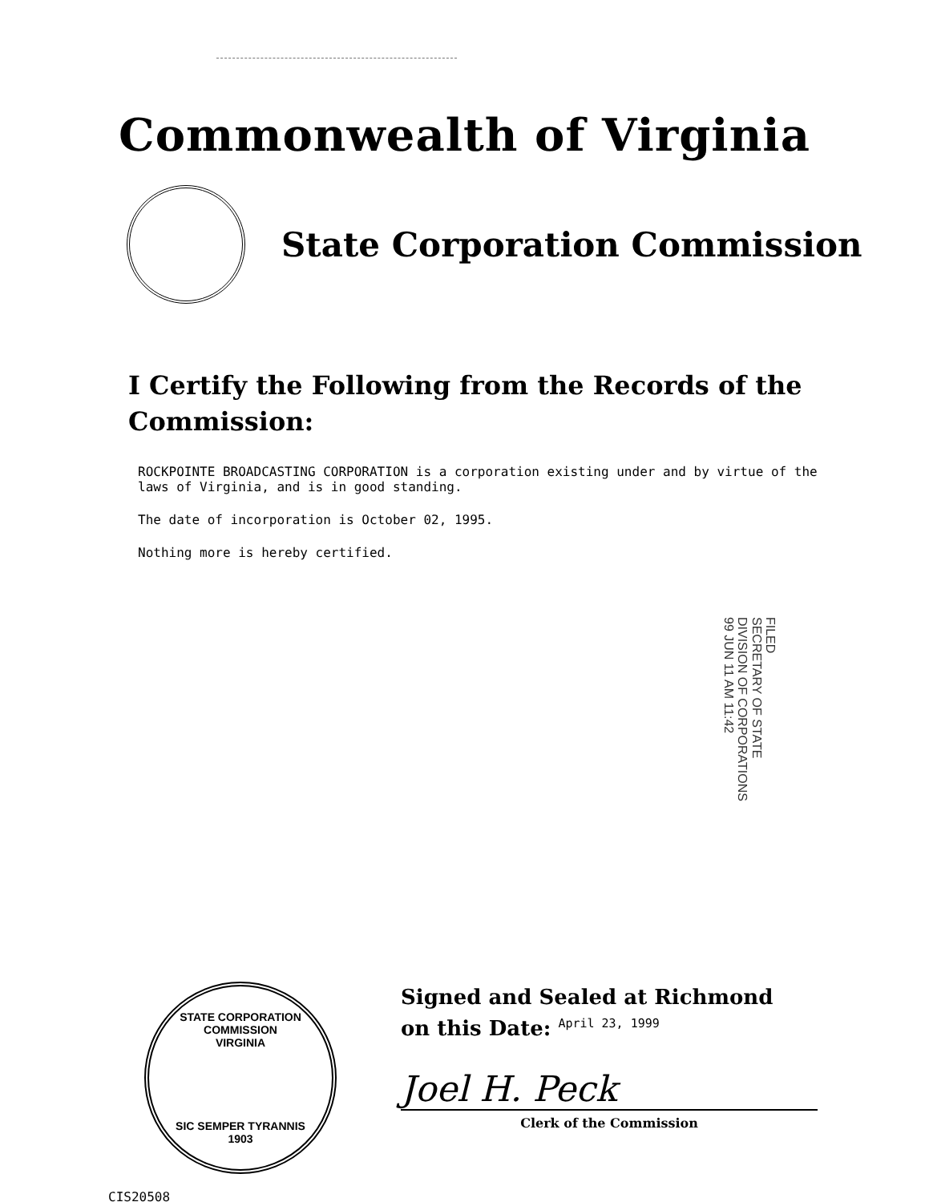Commonwealth of Virginia
State Corporation Commission
I Certify the Following from the Records of the Commission:
ROCKPOINTE BROADCASTING CORPORATION is a corporation existing under and by virtue of the laws of Virginia, and is in good standing.
The date of incorporation is October 02, 1995.
Nothing more is hereby certified.
FILED
SECRETARY OF STATE
DIVISION OF CORPORATIONS
99 JUN 11 AM 11:42
STATE CORPORATION COMMISSION
VIRGINIA
SIC SEMPER TYRANNIS
1903
Signed and Sealed at Richmond
on this Date: April 23, 1999
Joel H. Peck
Clerk of the Commission
CIS20508